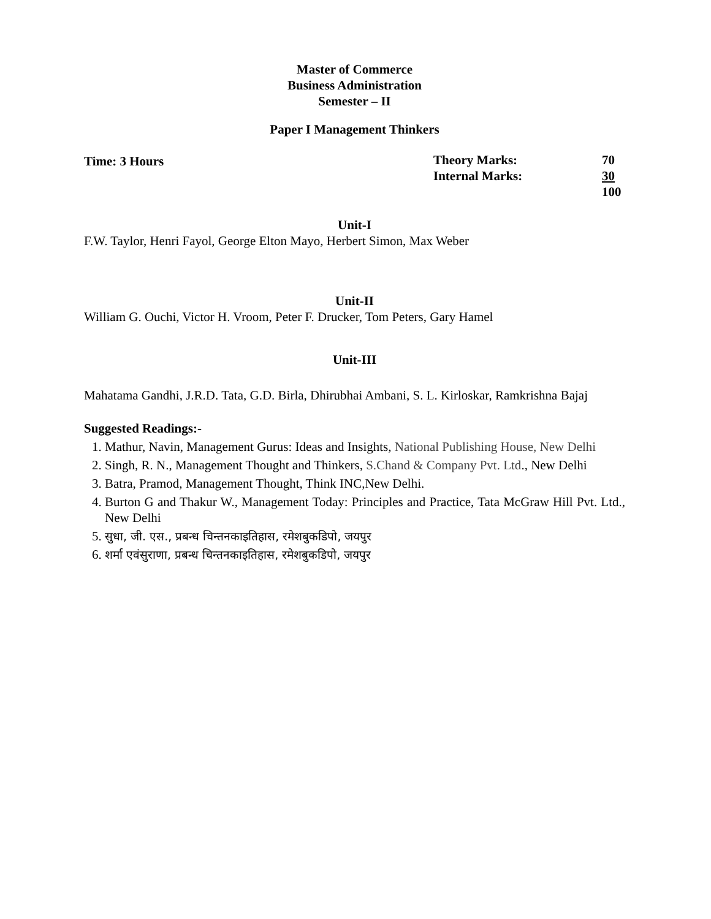Master of Commerce
Business Administration
Semester – II
Paper I Management Thinkers
Time: 3 Hours Theory Marks: 70
Internal Marks: 30
100
Unit-I
F.W. Taylor, Henri Fayol, George Elton Mayo, Herbert Simon, Max Weber
Unit-II
William G. Ouchi, Victor H. Vroom, Peter F. Drucker, Tom Peters, Gary Hamel
Unit-III
Mahatama Gandhi, J.R.D. Tata, G.D. Birla, Dhirubhai Ambani, S. L. Kirloskar, Ramkrishna Bajaj
Suggested Readings:-
1. Mathur, Navin, Management Gurus: Ideas and Insights, National Publishing House, New Delhi
2. Singh, R. N., Management Thought and Thinkers, S.Chand & Company Pvt. Ltd., New Delhi
3. Batra, Pramod, Management Thought, Think INC,New Delhi.
4. Burton G and Thakur W., Management Today: Principles and Practice, Tata McGraw Hill Pvt. Ltd., New Delhi
5. सुधा, जी. एस., प्रबन्ध चिन्तनकाइतिहास, रमेशबुकडिपो, जयपुर
6. शर्मा एवंसुराणा, प्रबन्ध चिन्तनकाइतिहास, रमेशबुकडिपो, जयपुर